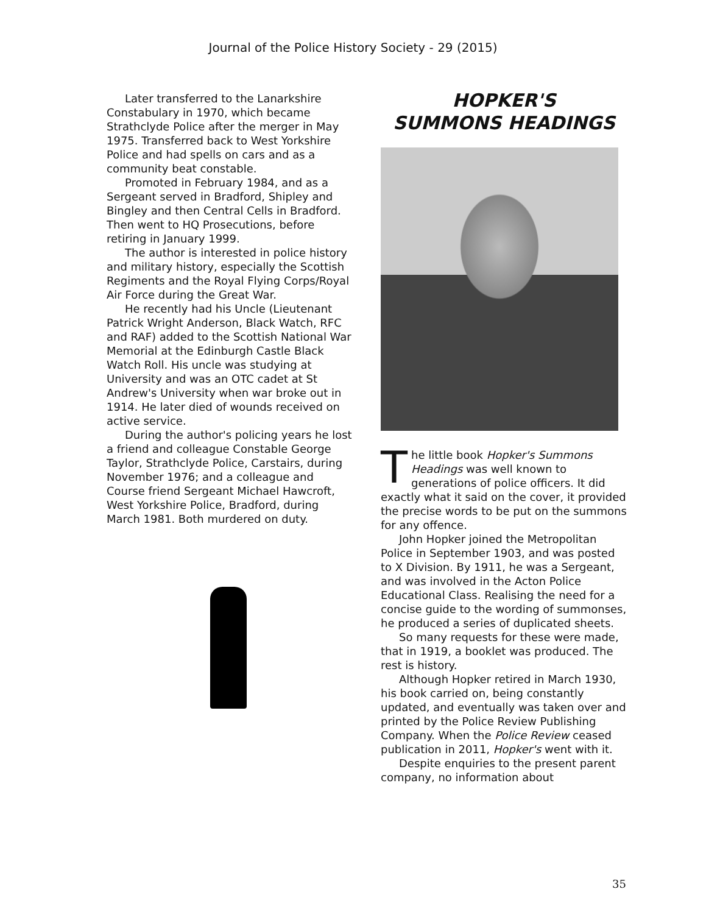Journal of the Police History Society - 29 (2015)
Later transferred to the Lanarkshire Constabulary in 1970, which became Strathclyde Police after the merger in May 1975. Transferred back to West Yorkshire Police and had spells on cars and as a community beat constable.
Promoted in February 1984, and as a Sergeant served in Bradford, Shipley and Bingley and then Central Cells in Bradford. Then went to HQ Prosecutions, before retiring in January 1999.
The author is interested in police history and military history, especially the Scottish Regiments and the Royal Flying Corps/Royal Air Force during the Great War.
He recently had his Uncle (Lieutenant Patrick Wright Anderson, Black Watch, RFC and RAF) added to the Scottish National War Memorial at the Edinburgh Castle Black Watch Roll. His uncle was studying at University and was an OTC cadet at St Andrew's University when war broke out in 1914. He later died of wounds received on active service.
During the author's policing years he lost a friend and colleague Constable George Taylor, Strathclyde Police, Carstairs, during November 1976; and a colleague and Course friend Sergeant Michael Hawcroft, West Yorkshire Police, Bradford, during March 1981. Both murdered on duty.
HOPKER'S
SUMMONS HEADINGS
The little book Hopker's Summons Headings was well known to generations of police officers. It did exactly what it said on the cover, it provided the precise words to be put on the summons for any offence.
John Hopker joined the Metropolitan Police in September 1903, and was posted to X Division. By 1911, he was a Sergeant, and was involved in the Acton Police Educational Class. Realising the need for a concise guide to the wording of summonses, he produced a series of duplicated sheets.
So many requests for these were made, that in 1919, a booklet was produced. The rest is history.
Although Hopker retired in March 1930, his book carried on, being constantly updated, and eventually was taken over and printed by the Police Review Publishing Company. When the Police Review ceased publication in 2011, Hopker's went with it.
Despite enquiries to the present parent company, no information about
35